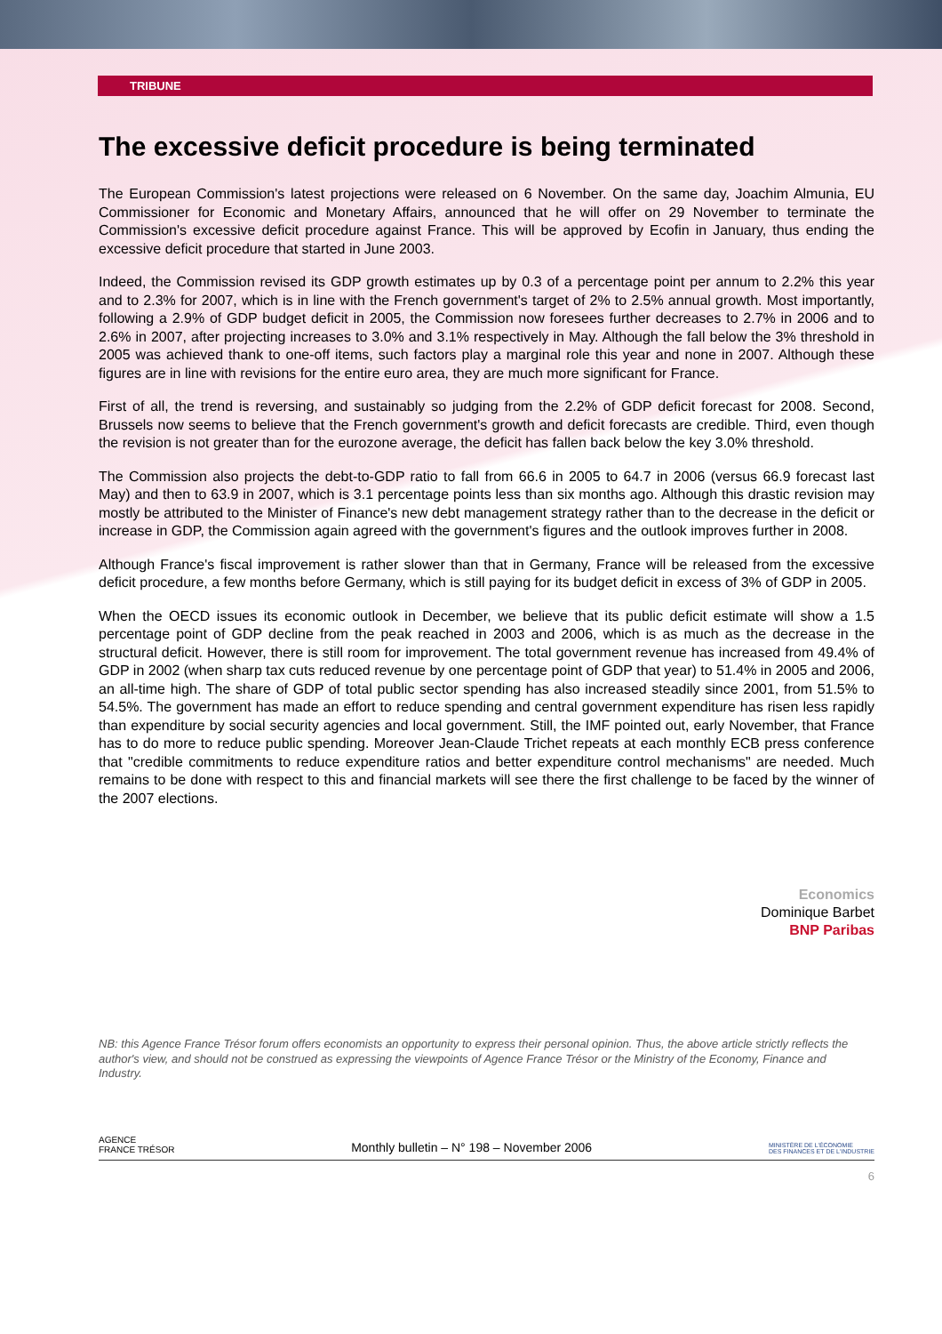TRIBUNE
The excessive deficit procedure is being terminated
The European Commission's latest projections were released on 6 November. On the same day, Joachim Almunia, EU Commissioner for Economic and Monetary Affairs, announced that he will offer on 29 November to terminate the Commission's excessive deficit procedure against France. This will be approved by Ecofin in January, thus ending the excessive deficit procedure that started in June 2003.
Indeed, the Commission revised its GDP growth estimates up by 0.3 of a percentage point per annum to 2.2% this year and to 2.3% for 2007, which is in line with the French government's target of 2% to 2.5% annual growth. Most importantly, following a 2.9% of GDP budget deficit in 2005, the Commission now foresees further decreases to 2.7% in 2006 and to 2.6% in 2007, after projecting increases to 3.0% and 3.1% respectively in May. Although the fall below the 3% threshold in 2005 was achieved thank to one-off items, such factors play a marginal role this year and none in 2007. Although these figures are in line with revisions for the entire euro area, they are much more significant for France.
First of all, the trend is reversing, and sustainably so judging from the 2.2% of GDP deficit forecast for 2008. Second, Brussels now seems to believe that the French government's growth and deficit forecasts are credible. Third, even though the revision is not greater than for the eurozone average, the deficit has fallen back below the key 3.0% threshold.
The Commission also projects the debt-to-GDP ratio to fall from 66.6 in 2005 to 64.7 in 2006 (versus 66.9 forecast last May) and then to 63.9 in 2007, which is 3.1 percentage points less than six months ago. Although this drastic revision may mostly be attributed to the Minister of Finance's new debt management strategy rather than to the decrease in the deficit or increase in GDP, the Commission again agreed with the government's figures and the outlook improves further in 2008.
Although France's fiscal improvement is rather slower than that in Germany, France will be released from the excessive deficit procedure, a few months before Germany, which is still paying for its budget deficit in excess of 3% of GDP in 2005.
When the OECD issues its economic outlook in December, we believe that its public deficit estimate will show a 1.5 percentage point of GDP decline from the peak reached in 2003 and 2006, which is as much as the decrease in the structural deficit. However, there is still room for improvement. The total government revenue has increased from 49.4% of GDP in 2002 (when sharp tax cuts reduced revenue by one percentage point of GDP that year) to 51.4% in 2005 and 2006, an all-time high. The share of GDP of total public sector spending has also increased steadily since 2001, from 51.5% to 54.5%. The government has made an effort to reduce spending and central government expenditure has risen less rapidly than expenditure by social security agencies and local government. Still, the IMF pointed out, early November, that France has to do more to reduce public spending. Moreover Jean-Claude Trichet repeats at each monthly ECB press conference that "credible commitments to reduce expenditure ratios and better expenditure control mechanisms" are needed. Much remains to be done with respect to this and financial markets will see there the first challenge to be faced by the winner of the 2007 elections.
Economics
Dominique Barbet
BNP Paribas
NB: this Agence France Trésor forum offers economists an opportunity to express their personal opinion. Thus, the above article strictly reflects the author's view, and should not be construed as expressing the viewpoints of Agence France Trésor or the Ministry of the Economy, Finance and Industry.
AGENCE
FRANCE TRÉSOR Monthly bulletin – N° 198 – November 2006 MINISTÈRE DE L'ÉCONOMIE
DES FINANCES ET DE L'INDUSTRIE
6